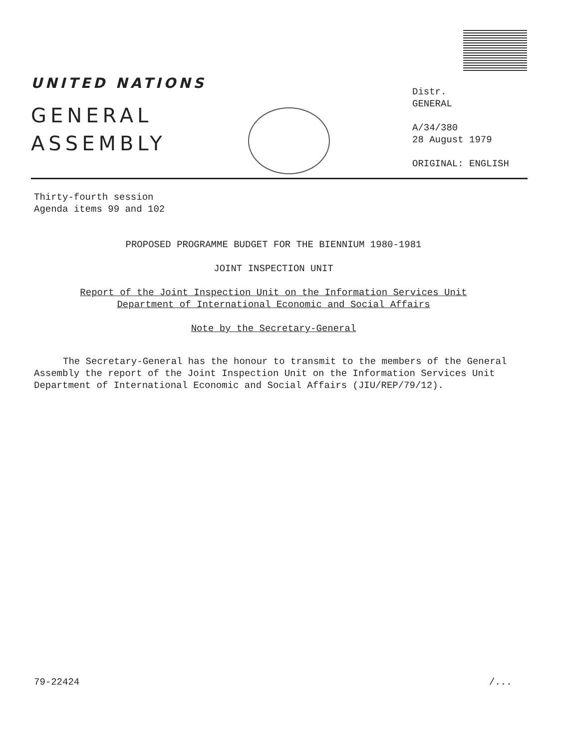UNITED NATIONS
GENERAL
ASSEMBLY
Distr.
GENERAL
A/34/380
28 August 1979
ORIGINAL: ENGLISH
Thirty-fourth session
Agenda items 99 and 102
PROPOSED PROGRAMME BUDGET FOR THE BIENNIUM 1980-1981
JOINT INSPECTION UNIT
Report of the Joint Inspection Unit on the Information Services Unit
Department of International Economic and Social Affairs
Note by the Secretary-General
The Secretary-General has the honour to transmit to the members of the General Assembly the report of the Joint Inspection Unit on the Information Services Unit Department of International Economic and Social Affairs (JIU/REP/79/12).
79-22424 /...